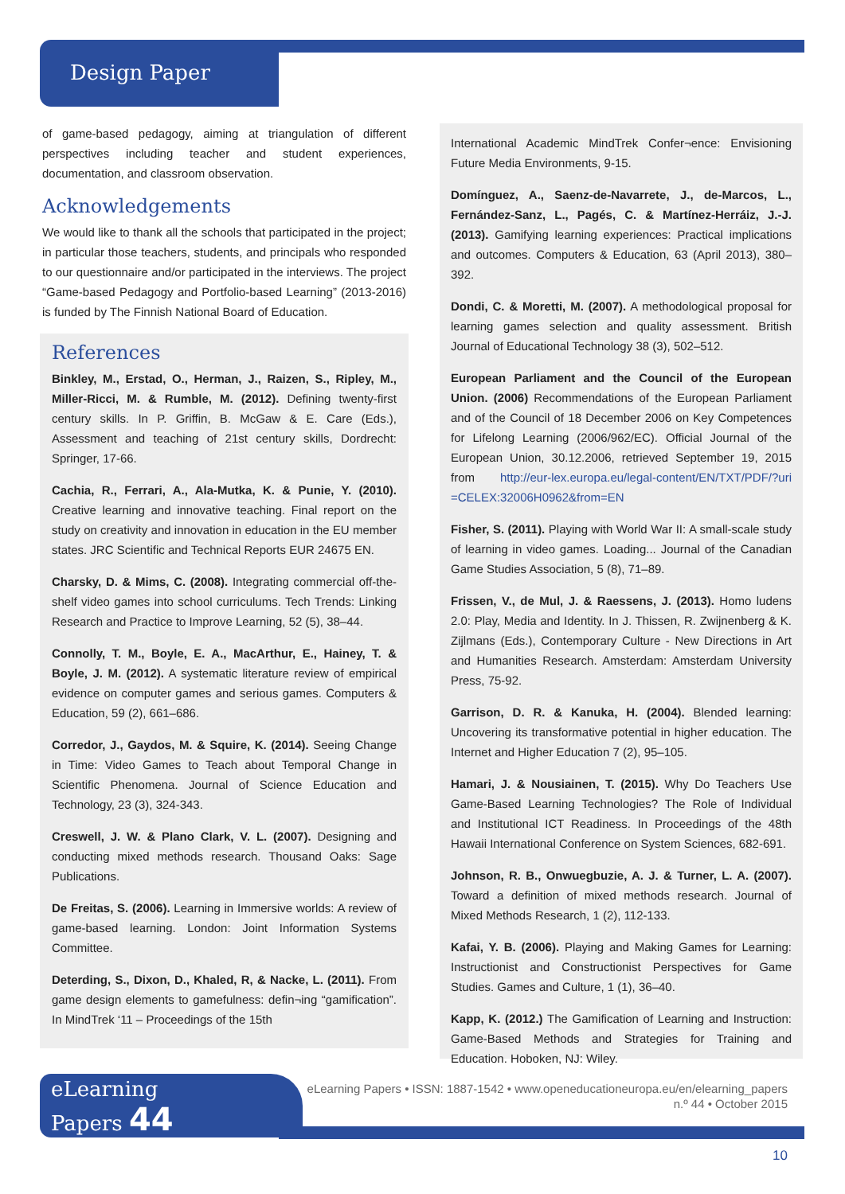Design Paper
of game-based pedagogy, aiming at triangulation of different perspectives including teacher and student experiences, documentation, and classroom observation.
Acknowledgements
We would like to thank all the schools that participated in the project; in particular those teachers, students, and principals who responded to our questionnaire and/or participated in the interviews. The project “Game-based Pedagogy and Portfolio-based Learning” (2013-2016) is funded by The Finnish National Board of Education.
References
Binkley, M., Erstad, O., Herman, J., Raizen, S., Ripley, M., Miller-Ricci, M. & Rumble, M. (2012). Defining twenty-first century skills. In P. Griffin, B. McGaw & E. Care (Eds.), Assessment and teaching of 21st century skills, Dordrecht: Springer, 17-66.
Cachia, R., Ferrari, A., Ala-Mutka, K. & Punie, Y. (2010). Creative learning and innovative teaching. Final report on the study on creativity and innovation in education in the EU member states. JRC Scientific and Technical Reports EUR 24675 EN.
Charsky, D. & Mims, C. (2008). Integrating commercial off-the-shelf video games into school curriculums. Tech Trends: Linking Research and Practice to Improve Learning, 52 (5), 38–44.
Connolly, T. M., Boyle, E. A., MacArthur, E., Hainey, T. & Boyle, J. M. (2012). A systematic literature review of empirical evidence on computer games and serious games. Computers & Education, 59 (2), 661–686.
Corredor, J., Gaydos, M. & Squire, K. (2014). Seeing Change in Time: Video Games to Teach about Temporal Change in Scientific Phenomena. Journal of Science Education and Technology, 23 (3), 324-343.
Creswell, J. W. & Plano Clark, V. L. (2007). Designing and conducting mixed methods research. Thousand Oaks: Sage Publications.
De Freitas, S. (2006). Learning in Immersive worlds: A review of game-based learning. London: Joint Information Systems Committee.
Deterding, S., Dixon, D., Khaled, R, & Nacke, L. (2011). From game design elements to gamefulness: defin¬ing “gamification”. In MindTrek ‘11 – Proceedings of the 15th
International Academic MindTrek Confer¬ence: Envisioning Future Media Environments, 9-15.
Domínguez, A., Saenz-de-Navarrete, J., de-Marcos, L., Fernández-Sanz, L., Pagés, C. & Martínez-Herráiz, J.-J. (2013). Gamifying learning experiences: Practical implications and outcomes. Computers & Education, 63 (April 2013), 380–392.
Dondi, C. & Moretti, M. (2007). A methodological proposal for learning games selection and quality assessment. British Journal of Educational Technology 38 (3), 502–512.
European Parliament and the Council of the European Union. (2006) Recommendations of the European Parliament and of the Council of 18 December 2006 on Key Competences for Lifelong Learning (2006/962/EC). Official Journal of the European Union, 30.12.2006, retrieved September 19, 2015 from http://eur-lex.europa.eu/legal-content/EN/TXT/PDF/?uri =CELEX:32006H0962&from=EN
Fisher, S. (2011). Playing with World War II: A small-scale study of learning in video games. Loading... Journal of the Canadian Game Studies Association, 5 (8), 71–89.
Frissen, V., de Mul, J. & Raessens, J. (2013). Homo ludens 2.0: Play, Media and Identity. In J. Thissen, R. Zwijnenberg & K. Zijlmans (Eds.), Contemporary Culture - New Directions in Art and Humanities Research. Amsterdam: Amsterdam University Press, 75-92.
Garrison, D. R. & Kanuka, H. (2004). Blended learning: Uncovering its transformative potential in higher education. The Internet and Higher Education 7 (2), 95–105.
Hamari, J. & Nousiainen, T. (2015). Why Do Teachers Use Game-Based Learning Technologies? The Role of Individual and Institutional ICT Readiness. In Proceedings of the 48th Hawaii International Conference on System Sciences, 682-691.
Johnson, R. B., Onwuegbuzie, A. J. & Turner, L. A. (2007). Toward a definition of mixed methods research. Journal of Mixed Methods Research, 1 (2), 112-133.
Kafai, Y. B. (2006). Playing and Making Games for Learning: Instructionist and Constructionist Perspectives for Game Studies. Games and Culture, 1 (1), 36–40.
Kapp, K. (2012.) The Gamification of Learning and Instruction: Game-Based Methods and Strategies for Training and Education. Hoboken, NJ: Wiley.
eLearning
Papers 44
eLearning Papers • ISSN: 1887-1542 • www.openeducationeuropa.eu/en/elearning_papers
n.º 44 • October 2015
10